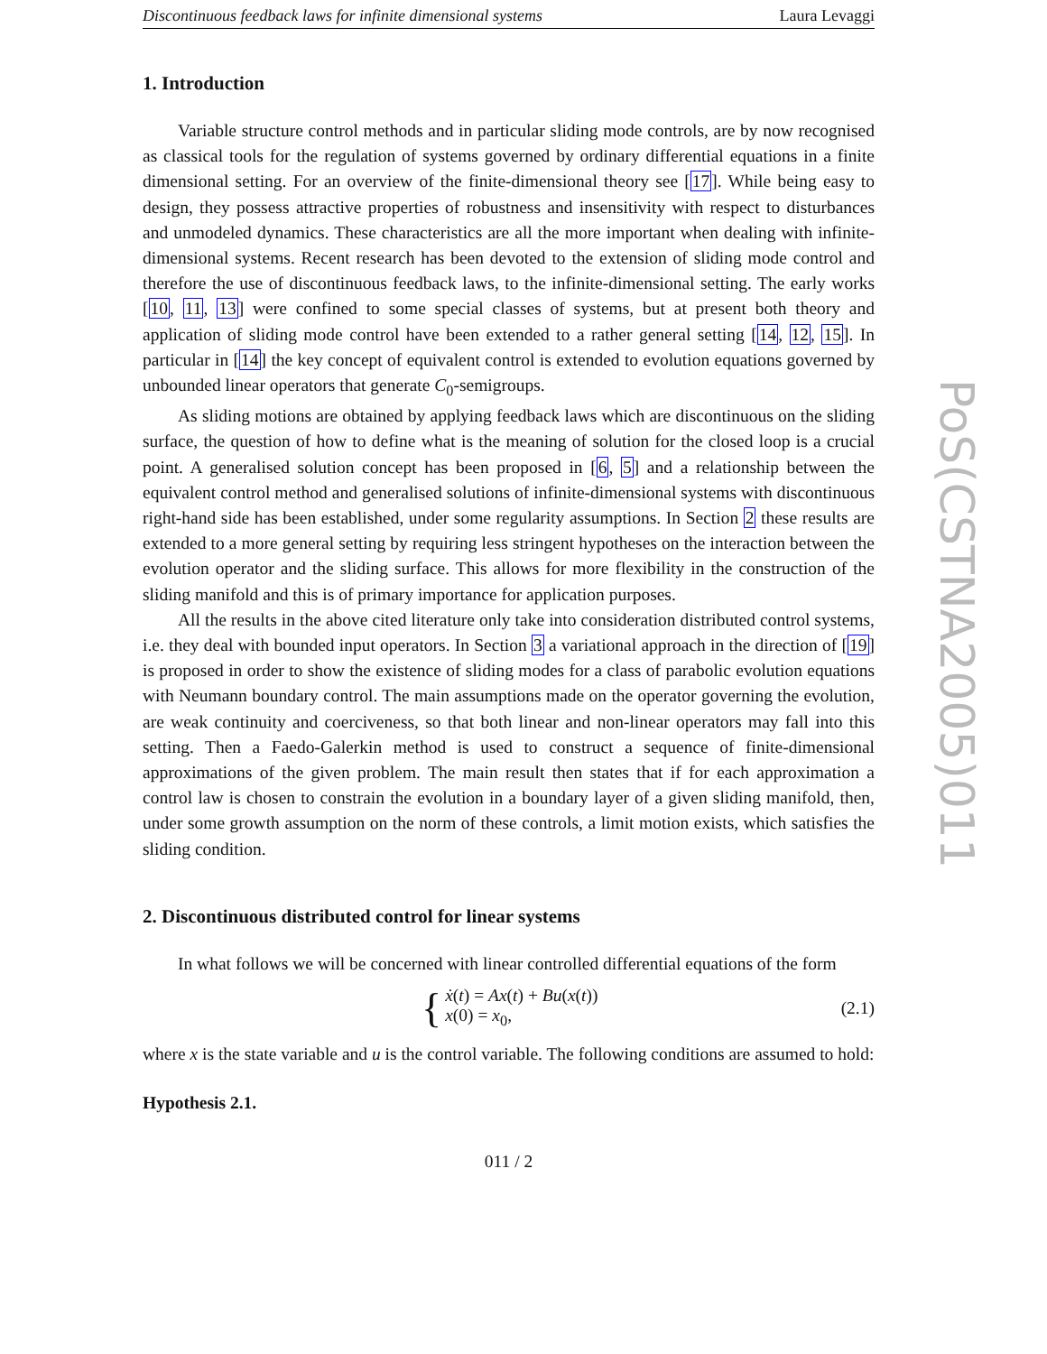Discontinuous feedback laws for infinite dimensional systems Laura Levaggi
1. Introduction
Variable structure control methods and in particular sliding mode controls, are by now recognised as classical tools for the regulation of systems governed by ordinary differential equations in a finite dimensional setting. For an overview of the finite-dimensional theory see [17]. While being easy to design, they possess attractive properties of robustness and insensitivity with respect to disturbances and unmodeled dynamics. These characteristics are all the more important when dealing with infinite-dimensional systems. Recent research has been devoted to the extension of sliding mode control and therefore the use of discontinuous feedback laws, to the infinite-dimensional setting. The early works [10, 11, 13] were confined to some special classes of systems, but at present both theory and application of sliding mode control have been extended to a rather general setting [14, 12, 15]. In particular in [14] the key concept of equivalent control is extended to evolution equations governed by unbounded linear operators that generate C<sub>0</sub>-semigroups.
As sliding motions are obtained by applying feedback laws which are discontinuous on the sliding surface, the question of how to define what is the meaning of solution for the closed loop is a crucial point. A generalised solution concept has been proposed in [6, 5] and a relationship between the equivalent control method and generalised solutions of infinite-dimensional systems with discontinuous right-hand side has been established, under some regularity assumptions. In Section 2 these results are extended to a more general setting by requiring less stringent hypotheses on the interaction between the evolution operator and the sliding surface. This allows for more flexibility in the construction of the sliding manifold and this is of primary importance for application purposes.
All the results in the above cited literature only take into consideration distributed control systems, i.e. they deal with bounded input operators. In Section 3 a variational approach in the direction of [19] is proposed in order to show the existence of sliding modes for a class of parabolic evolution equations with Neumann boundary control. The main assumptions made on the operator governing the evolution, are weak continuity and coerciveness, so that both linear and non-linear operators may fall into this setting. Then a Faedo-Galerkin method is used to construct a sequence of finite-dimensional approximations of the given problem. The main result then states that if for each approximation a control law is chosen to constrain the evolution in a boundary layer of a given sliding manifold, then, under some growth assumption on the norm of these controls, a limit motion exists, which satisfies the sliding condition.
2. Discontinuous distributed control for linear systems
In what follows we will be concerned with linear controlled differential equations of the form
{
ẋ(t) = Ax(t) + Bu(x(t))
x(0) = x<sub>0</sub>,
(2.1)
where x is the state variable and u is the control variable. The following conditions are assumed to hold:
Hypothesis 2.1.
011 / 2
PoS(CSTNA2005)011